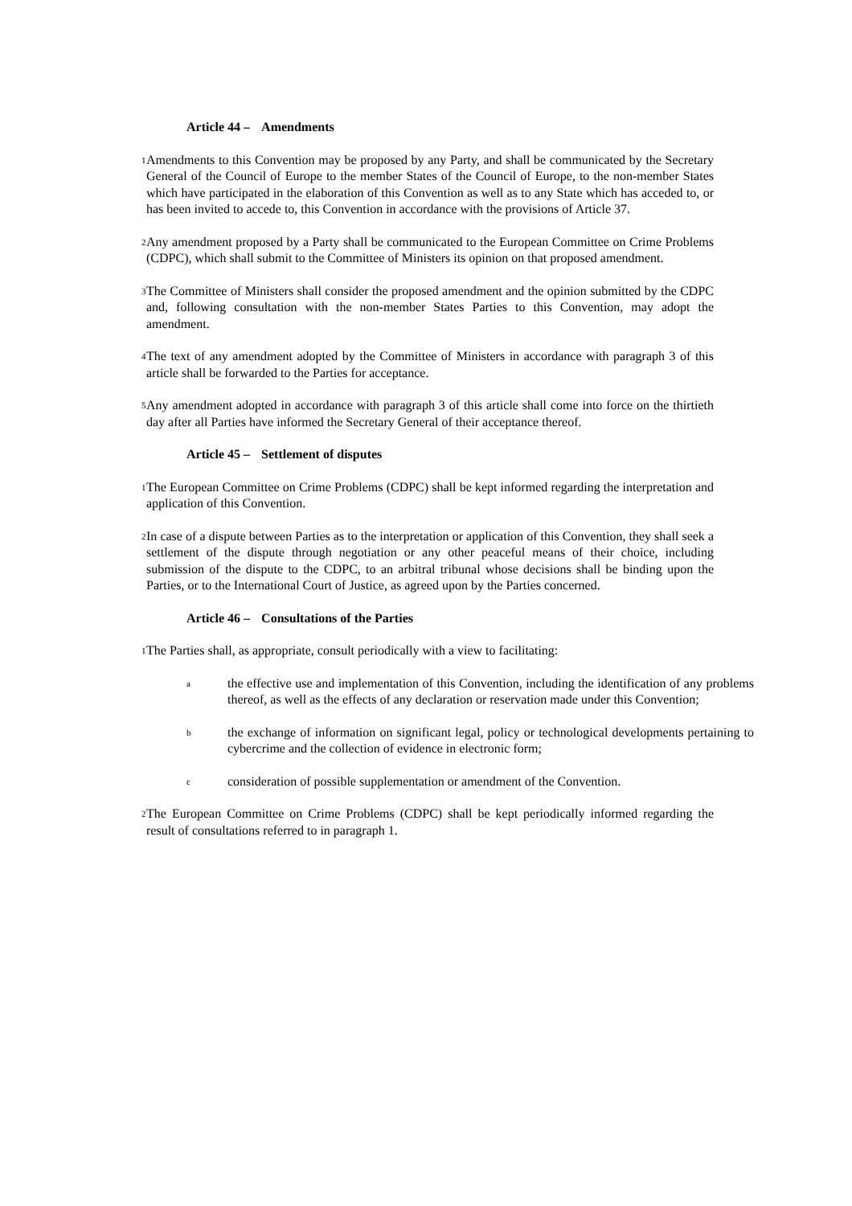Article 44 – Amendments
1
Amendments to this Convention may be proposed by any Party, and shall be communicated by the Secretary General of the Council of Europe to the member States of the Council of Europe, to the non-member States which have participated in the elaboration of this Convention as well as to any State which has acceded to, or has been invited to accede to, this Convention in accordance with the provisions of Article 37.
2
Any amendment proposed by a Party shall be communicated to the European Committee on Crime Problems (CDPC), which shall submit to the Committee of Ministers its opinion on that proposed amendment.
3
The Committee of Ministers shall consider the proposed amendment and the opinion submitted by the CDPC and, following consultation with the non-member States Parties to this Convention, may adopt the amendment.
4
The text of any amendment adopted by the Committee of Ministers in accordance with paragraph 3 of this article shall be forwarded to the Parties for acceptance.
5
Any amendment adopted in accordance with paragraph 3 of this article shall come into force on the thirtieth day after all Parties have informed the Secretary General of their acceptance thereof.
Article 45 – Settlement of disputes
1
The European Committee on Crime Problems (CDPC) shall be kept informed regarding the interpretation and application of this Convention.
2
In case of a dispute between Parties as to the interpretation or application of this Convention, they shall seek a settlement of the dispute through negotiation or any other peaceful means of their choice, including submission of the dispute to the CDPC, to an arbitral tribunal whose decisions shall be binding upon the Parties, or to the International Court of Justice, as agreed upon by the Parties concerned.
Article 46 – Consultations of the Parties
1
The Parties shall, as appropriate, consult periodically with a view to facilitating:
a
the effective use and implementation of this Convention, including the identification of any problems thereof, as well as the effects of any declaration or reservation made under this Convention;
b
the exchange of information on significant legal, policy or technological developments pertaining to cybercrime and the collection of evidence in electronic form;
c
consideration of possible supplementation or amendment of the Convention.
2
The European Committee on Crime Problems (CDPC) shall be kept periodically informed regarding the result of consultations referred to in paragraph 1.